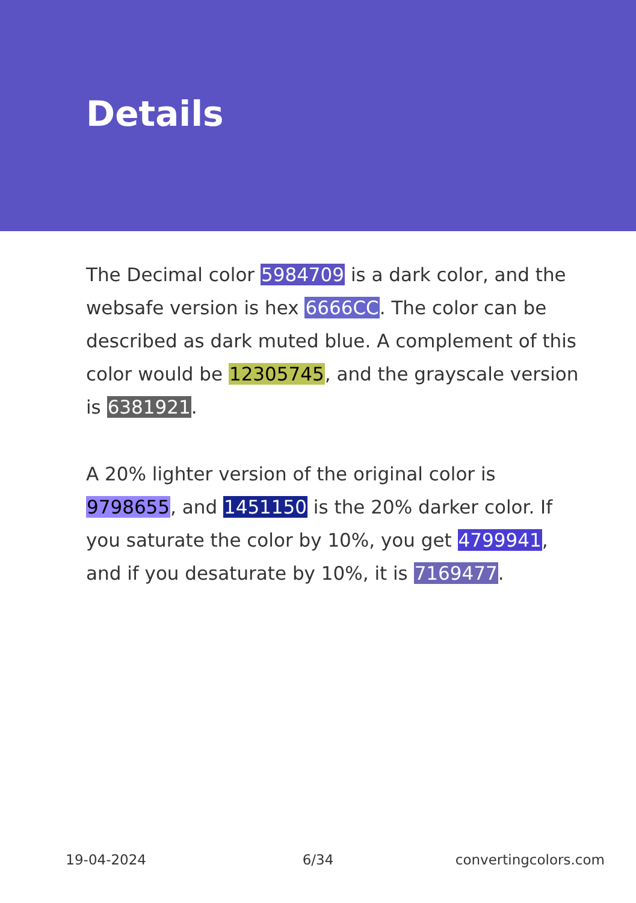Details
The Decimal color 5984709 is a dark color, and the websafe version is hex 6666CC. The color can be described as dark muted blue. A complement of this color would be 12305745, and the grayscale version is 6381921.
A 20% lighter version of the original color is 9798655, and 1451150 is the 20% darker color. If you saturate the color by 10%, you get 4799941, and if you desaturate by 10%, it is 7169477.
19-04-2024 6/34 convertingcolors.com